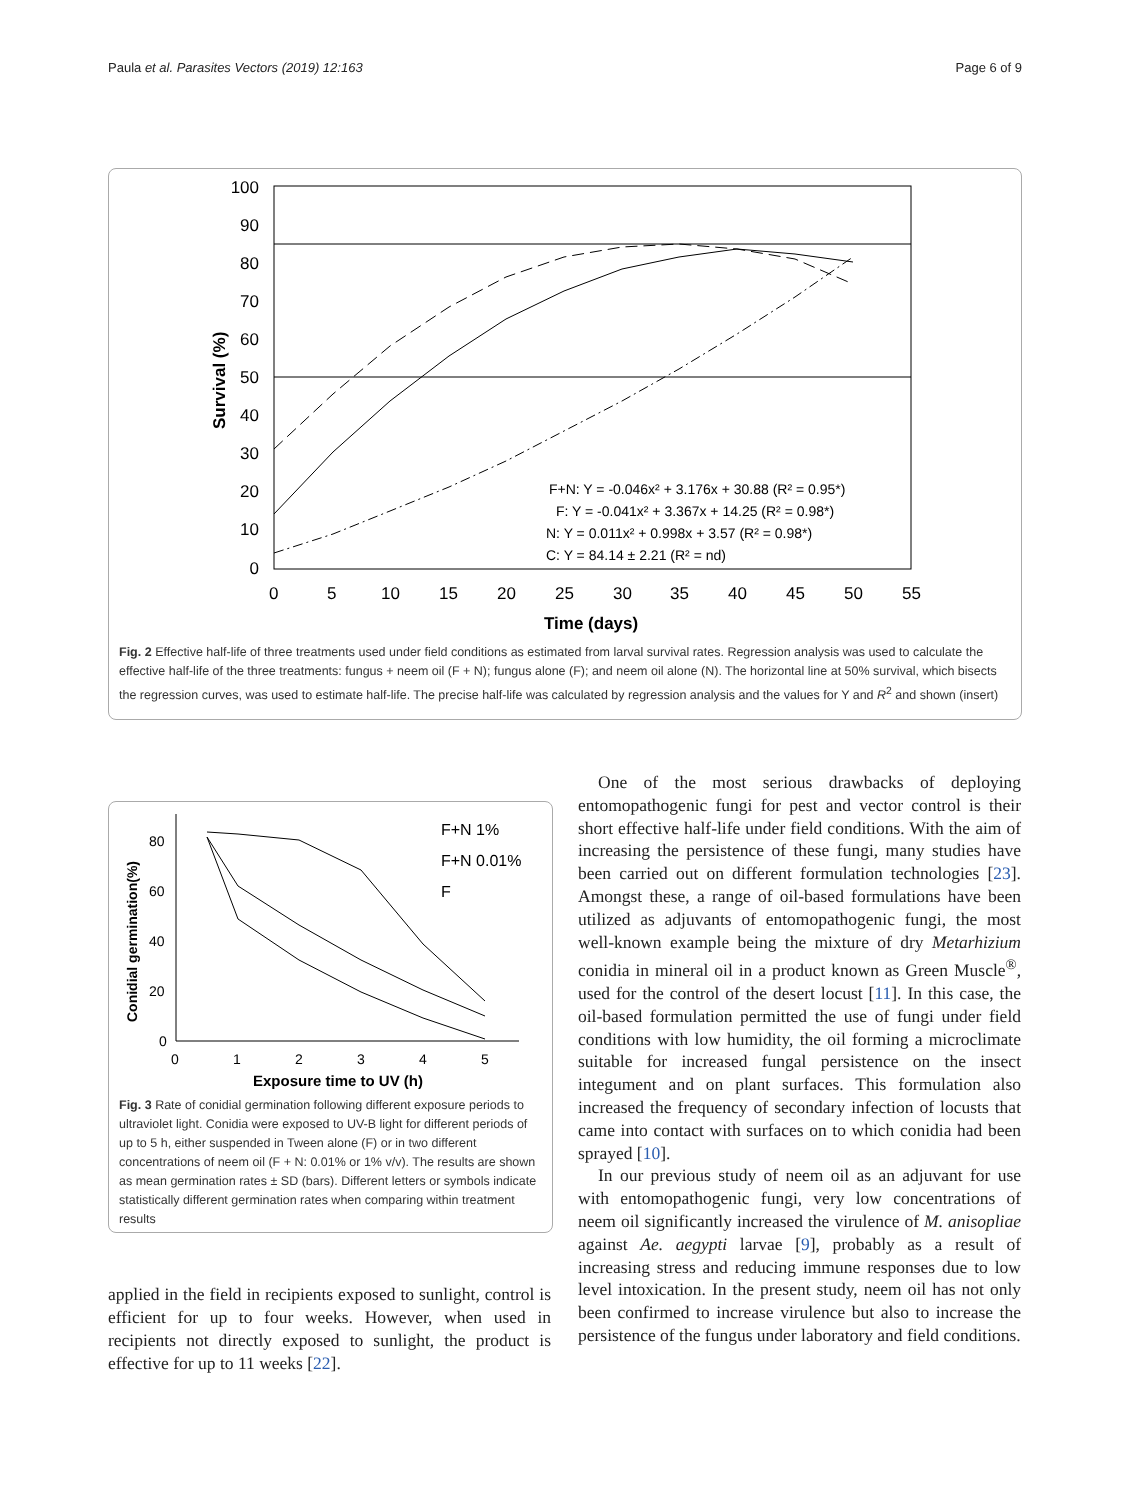Paula et al. Parasites Vectors (2019) 12:163 Page 6 of 9
100
90
80
70
60
50
40
30
20
10
0
0
5
10
15
20
25
30
35
40
45
50
55
Time (days)
Survival (%)
F+N: Y = -0.046x² + 3.176x + 30.88 (R² = 0.95*)
F: Y = -0.041x² + 3.367x + 14.25 (R² = 0.98*)
N: Y = 0.011x² + 0.998x + 3.57 (R² = 0.98*)
C: Y = 84.14 ± 2.21 (R² = nd)
Fig. 2 Effective half-life of three treatments used under field conditions as estimated from larval survival rates. Regression analysis was used to calculate the effective half-life of the three treatments: fungus + neem oil (F + N); fungus alone (F); and neem oil alone (N). The horizontal line at 50% survival, which bisects the regression curves, was used to estimate half-life. The precise half-life was calculated by regression analysis and the values for Y and R<sup>2</sup> and shown (insert)
80
60
40
20
0
0
1
2
3
4
5
Exposure time to UV (h)
Conidial germination(%)
F+N 1%
F+N 0.01%
F
Fig. 3 Rate of conidial germination following different exposure periods to ultraviolet light. Conidia were exposed to UV-B light for different periods of up to 5 h, either suspended in Tween alone (F) or in two different concentrations of neem oil (F + N: 0.01% or 1% v/v). The results are shown as mean germination rates ± SD (bars). Different letters or symbols indicate statistically different germination rates when comparing within treatment results
applied in the field in recipients exposed to sunlight, control is efficient for up to four weeks. However, when used in recipients not directly exposed to sunlight, the product is effective for up to 11 weeks [22].
One of the most serious drawbacks of deploying entomopathogenic fungi for pest and vector control is their short effective half-life under field conditions. With the aim of increasing the persistence of these fungi, many studies have been carried out on different formulation technologies [23]. Amongst these, a range of oil-based formulations have been utilized as adjuvants of entomopathogenic fungi, the most well-known example being the mixture of dry Metarhizium conidia in mineral oil in a product known as Green Muscle<sup>®</sup>, used for the control of the desert locust [11]. In this case, the oil-based formulation permitted the use of fungi under field conditions with low humidity, the oil forming a microclimate suitable for increased fungal persistence on the insect integument and on plant surfaces. This formulation also increased the frequency of secondary infection of locusts that came into contact with surfaces on to which conidia had been sprayed [10].
In our previous study of neem oil as an adjuvant for use with entomopathogenic fungi, very low concentrations of neem oil significantly increased the virulence of M. anisopliae against Ae. aegypti larvae [9], probably as a result of increasing stress and reducing immune responses due to low level intoxication. In the present study, neem oil has not only been confirmed to increase virulence but also to increase the persistence of the fungus under laboratory and field conditions.